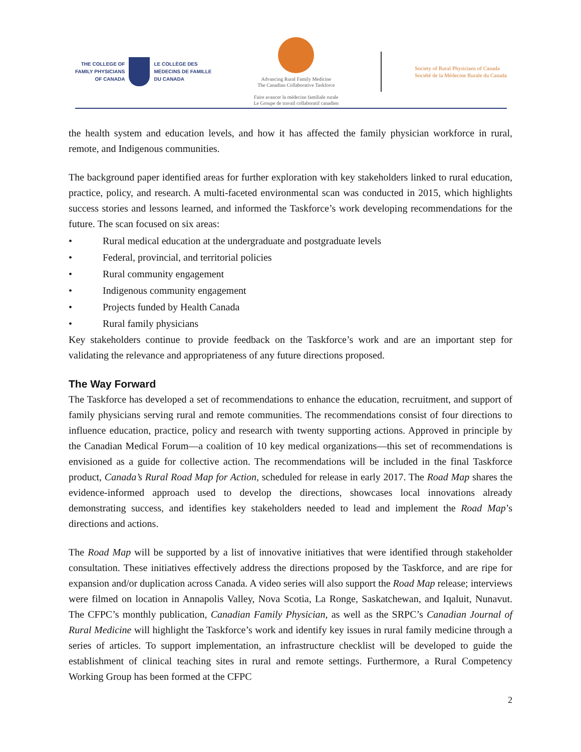THE COLLEGE OF
FAMILY PHYSICIANS
OF CANADA
LE COLLÈGE DES
MÉDECINS DE FAMILLE
DU CANADA
Advancing Rural Family Medicine
The Canadian Collaborative Taskforce
Faire avancer la médecine familiale rurale
Le Groupe de travail collaboratif canadien
Society of Rural Physicians of Canada
Société de la Médecine Rurale du Canada
the health system and education levels, and how it has affected the family physician workforce in rural, remote, and Indigenous communities.
The background paper identified areas for further exploration with key stakeholders linked to rural education, practice, policy, and research. A multi-faceted environmental scan was conducted in 2015, which highlights success stories and lessons learned, and informed the Taskforce’s work developing recommendations for the future. The scan focused on six areas:
• Rural medical education at the undergraduate and postgraduate levels
• Federal, provincial, and territorial policies
• Rural community engagement
• Indigenous community engagement
• Projects funded by Health Canada
• Rural family physicians
Key stakeholders continue to provide feedback on the Taskforce’s work and are an important step for validating the relevance and appropriateness of any future directions proposed.
The Way Forward
The Taskforce has developed a set of recommendations to enhance the education, recruitment, and support of family physicians serving rural and remote communities. The recommendations consist of four directions to influence education, practice, policy and research with twenty supporting actions. Approved in principle by the Canadian Medical Forum—a coalition of 10 key medical organizations—this set of recommendations is envisioned as a guide for collective action. The recommendations will be included in the final Taskforce product, Canada’s Rural Road Map for Action, scheduled for release in early 2017. The Road Map shares the evidence-informed approach used to develop the directions, showcases local innovations already demonstrating success, and identifies key stakeholders needed to lead and implement the Road Map’s directions and actions.
The Road Map will be supported by a list of innovative initiatives that were identified through stakeholder consultation. These initiatives effectively address the directions proposed by the Taskforce, and are ripe for expansion and/or duplication across Canada. A video series will also support the Road Map release; interviews were filmed on location in Annapolis Valley, Nova Scotia, La Ronge, Saskatchewan, and Iqaluit, Nunavut. The CFPC’s monthly publication, Canadian Family Physician, as well as the SRPC’s Canadian Journal of Rural Medicine will highlight the Taskforce’s work and identify key issues in rural family medicine through a series of articles. To support implementation, an infrastructure checklist will be developed to guide the establishment of clinical teaching sites in rural and remote settings. Furthermore, a Rural Competency Working Group has been formed at the CFPC
2